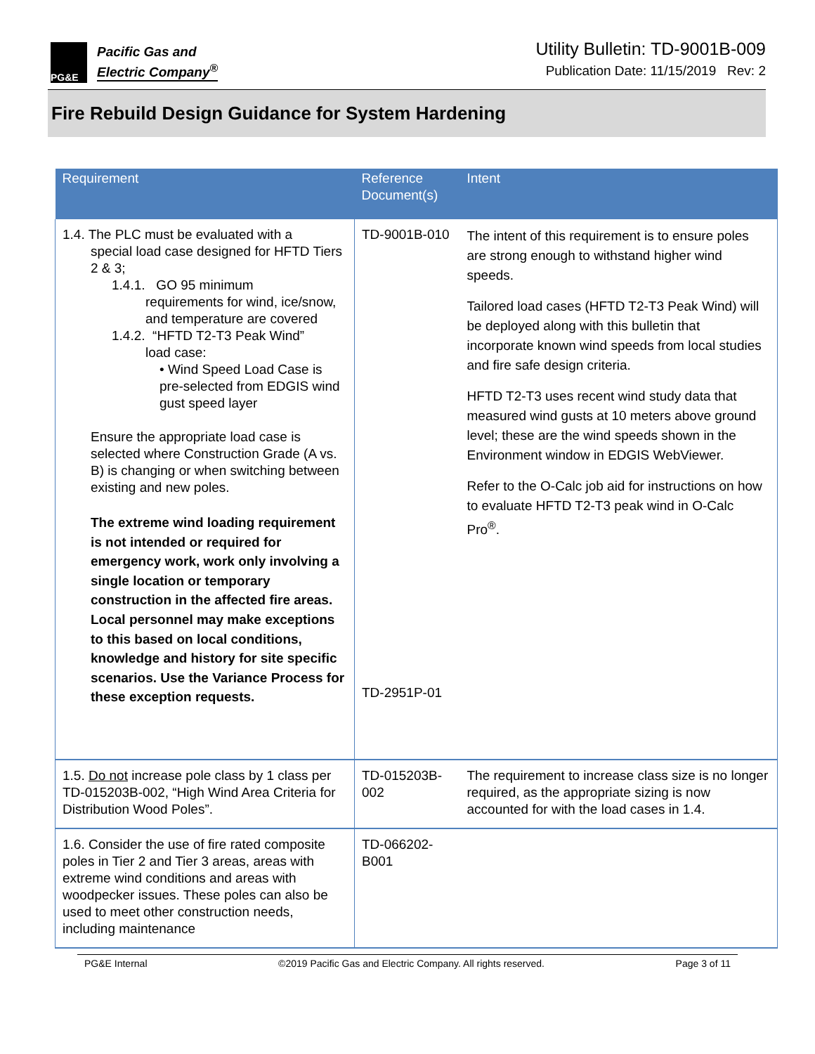PG&E
Pacific Gas and
Electric Company<sup>®</sup>
Utility Bulletin: TD-9001B-009
Publication Date: 11/15/2019 Rev: 2
Fire Rebuild Design Guidance for System Hardening
| Requirement | Reference Document(s) | Intent |
| --- | --- | --- |
| 1.4. The PLC must be evaluated with a special load case designed for HFTD Tiers 2 & 3; 1.4.1. GO 95 minimum requirements for wind, ice/snow, and temperature are covered 1.4.2. “HFTD T2-T3 Peak Wind” load case: • Wind Speed Load Case is pre-selected from EDGIS wind gust speed layer Ensure the appropriate load case is selected where Construction Grade (A vs. B) is changing or when switching between existing and new poles. The extreme wind loading requirement is not intended or required for emergency work, work only involving a single location or temporary construction in the affected fire areas. Local personnel may make exceptions to this based on local conditions, knowledge and history for site specific scenarios. Use the Variance Process for these exception requests. | TD-9001B-010 TD-2951P-01 | The intent of this requirement is to ensure poles are strong enough to withstand higher wind speeds. Tailored load cases (HFTD T2-T3 Peak Wind) will be deployed along with this bulletin that incorporate known wind speeds from local studies and fire safe design criteria. HFTD T2-T3 uses recent wind study data that measured wind gusts at 10 meters above ground level; these are the wind speeds shown in the Environment window in EDGIS WebViewer. Refer to the O-Calc job aid for instructions on how to evaluate HFTD T2-T3 peak wind in O-Calc Pro<sup>®</sup>. |
| 1.5. Do not increase pole class by 1 class per TD-015203B-002, “High Wind Area Criteria for Distribution Wood Poles”. | TD-015203B-002 | The requirement to increase class size is no longer required, as the appropriate sizing is now accounted for with the load cases in 1.4. |
| 1.6. Consider the use of fire rated composite poles in Tier 2 and Tier 3 areas, areas with extreme wind conditions and areas with woodpecker issues. These poles can also be used to meet other construction needs, including maintenance | TD-066202-B001 | |
PG&E Internal ©2019 Pacific Gas and Electric Company. All rights reserved. Page 3 of 11